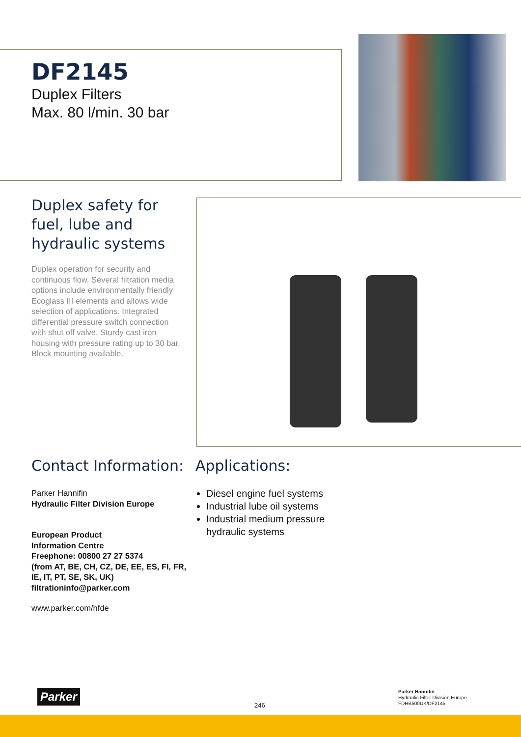DF2145
Duplex Filters
Max. 80 l/min. 30 bar
Duplex safety for fuel, lube and hydraulic systems
Duplex operation for security and continuous flow. Several filtration media options include environmentally friendly Ecoglass III elements and allows wide selection of applications. Integrated differential pressure switch connection with shut off valve. Sturdy cast iron housing with pressure rating up to 30 bar. Block mounting available.
Contact Information:
Parker Hannifin
Hydraulic Filter Division Europe
European Product
Information Centre
Freephone: 00800 27 27 5374
(from AT, BE, CH, CZ, DE, EE, ES, FI, FR, IE, IT, PT, SE, SK, UK)
filtrationinfo@parker.com
www.parker.com/hfde
Applications:
Diesel engine fuel systems
Industrial lube oil systems
Industrial medium pressure hydraulic systems
Parker
246
Parker Hannifin
Hydraulic Filter Division Europe
FDHB500UK/DF2145